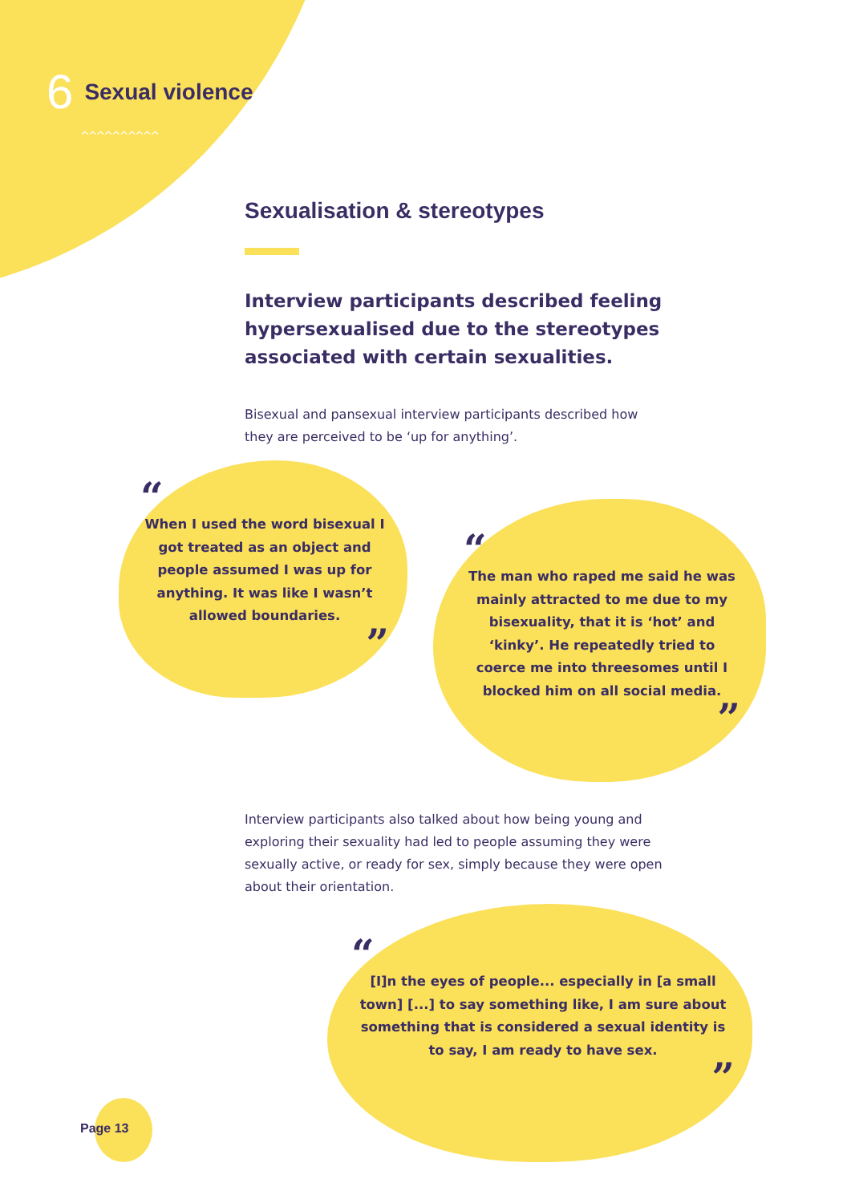6 Sexual violence
^^^^^^^^^^
Sexualisation & stereotypes
Interview participants described feeling hypersexualised due to the stereotypes associated with certain sexualities.
Bisexual and pansexual interview participants described how they are perceived to be ‘up for anything’.
“
When I used the word bisexual I got treated as an object and people assumed I was up for anything. It was like I wasn’t allowed boundaries.
”
“
The man who raped me said he was mainly attracted to me due to my bisexuality, that it is ‘hot’ and ‘kinky’. He repeatedly tried to coerce me into threesomes until I blocked him on all social media.
”
Interview participants also talked about how being young and exploring their sexuality had led to people assuming they were sexually active, or ready for sex, simply because they were open about their orientation.
“
[I]n the eyes of people... especially in [a small town] [...] to say something like, I am sure about something that is considered a sexual identity is to say, I am ready to have sex.
”
Page 13